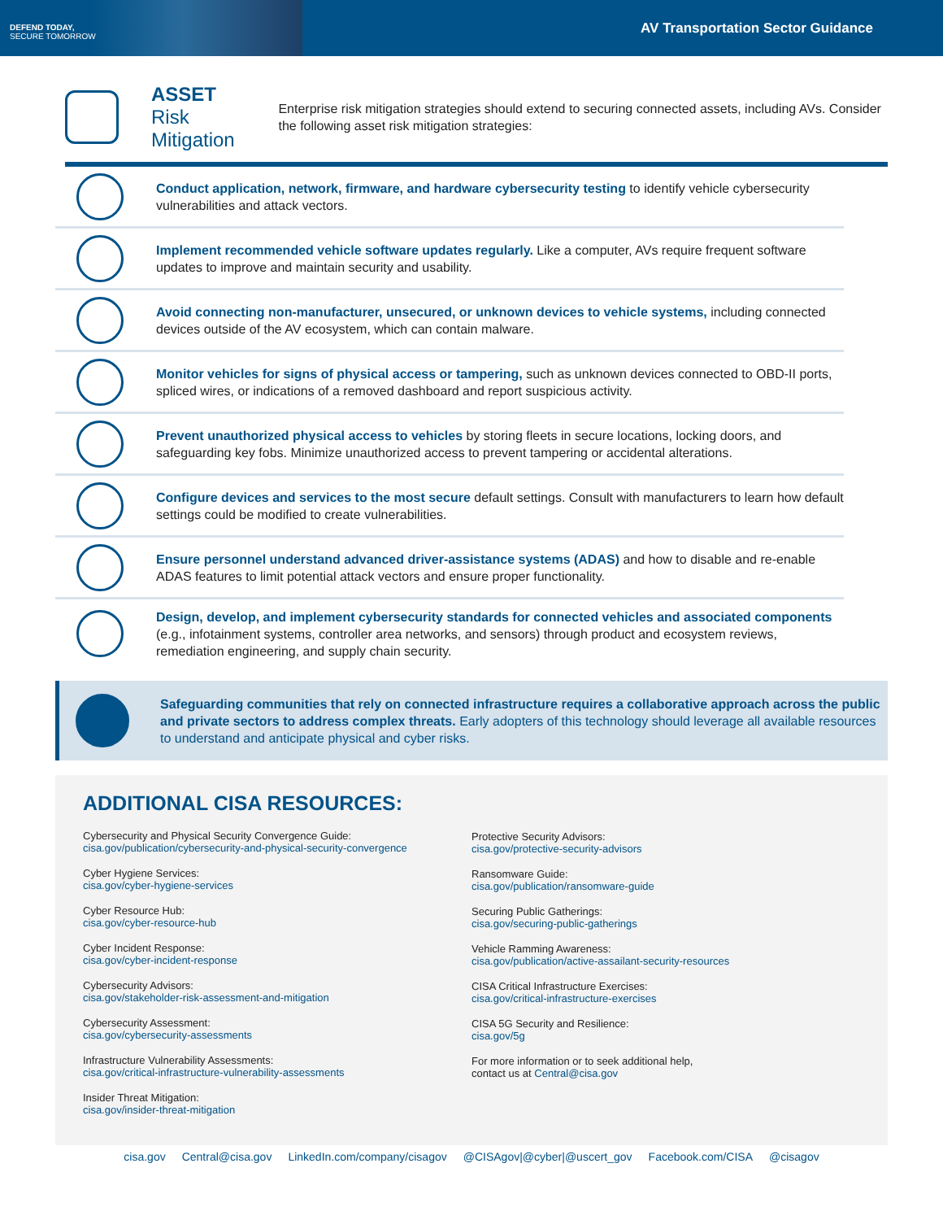DEFEND TODAY,
SECURE TOMORROW
AV Transportation Sector Guidance
ASSET
Risk Mitigation
Enterprise risk mitigation strategies should extend to securing connected assets, including AVs. Consider the following asset risk mitigation strategies:
Conduct application, network, firmware, and hardware cybersecurity testing to identify vehicle cybersecurity vulnerabilities and attack vectors.
Implement recommended vehicle software updates regularly. Like a computer, AVs require frequent software updates to improve and maintain security and usability.
Avoid connecting non-manufacturer, unsecured, or unknown devices to vehicle systems, including connected devices outside of the AV ecosystem, which can contain malware.
Monitor vehicles for signs of physical access or tampering, such as unknown devices connected to OBD-II ports, spliced wires, or indications of a removed dashboard and report suspicious activity.
Prevent unauthorized physical access to vehicles by storing fleets in secure locations, locking doors, and safeguarding key fobs. Minimize unauthorized access to prevent tampering or accidental alterations.
Configure devices and services to the most secure default settings. Consult with manufacturers to learn how default settings could be modified to create vulnerabilities.
Ensure personnel understand advanced driver-assistance systems (ADAS) and how to disable and re-enable ADAS features to limit potential attack vectors and ensure proper functionality.
Design, develop, and implement cybersecurity standards for connected vehicles and associated components (e.g., infotainment systems, controller area networks, and sensors) through product and ecosystem reviews, remediation engineering, and supply chain security.
Safeguarding communities that rely on connected infrastructure requires a collaborative approach across the public and private sectors to address complex threats. Early adopters of this technology should leverage all available resources to understand and anticipate physical and cyber risks.
ADDITIONAL CISA RESOURCES:
Cybersecurity and Physical Security Convergence Guide:
cisa.gov/publication/cybersecurity-and-physical-security-convergence
Cyber Hygiene Services:
cisa.gov/cyber-hygiene-services
Cyber Resource Hub:
cisa.gov/cyber-resource-hub
Cyber Incident Response:
cisa.gov/cyber-incident-response
Cybersecurity Advisors:
cisa.gov/stakeholder-risk-assessment-and-mitigation
Cybersecurity Assessment:
cisa.gov/cybersecurity-assessments
Infrastructure Vulnerability Assessments:
cisa.gov/critical-infrastructure-vulnerability-assessments
Insider Threat Mitigation:
cisa.gov/insider-threat-mitigation
Protective Security Advisors:
cisa.gov/protective-security-advisors
Ransomware Guide:
cisa.gov/publication/ransomware-guide
Securing Public Gatherings:
cisa.gov/securing-public-gatherings
Vehicle Ramming Awareness:
cisa.gov/publication/active-assailant-security-resources
CISA Critical Infrastructure Exercises:
cisa.gov/critical-infrastructure-exercises
CISA 5G Security and Resilience:
cisa.gov/5g
For more information or to seek additional help,
contact us at Central@cisa.gov
cisa.gov Central@cisa.gov LinkedIn.com/company/cisagov @CISAgov|@cyber|@uscert_gov Facebook.com/CISA @cisagov